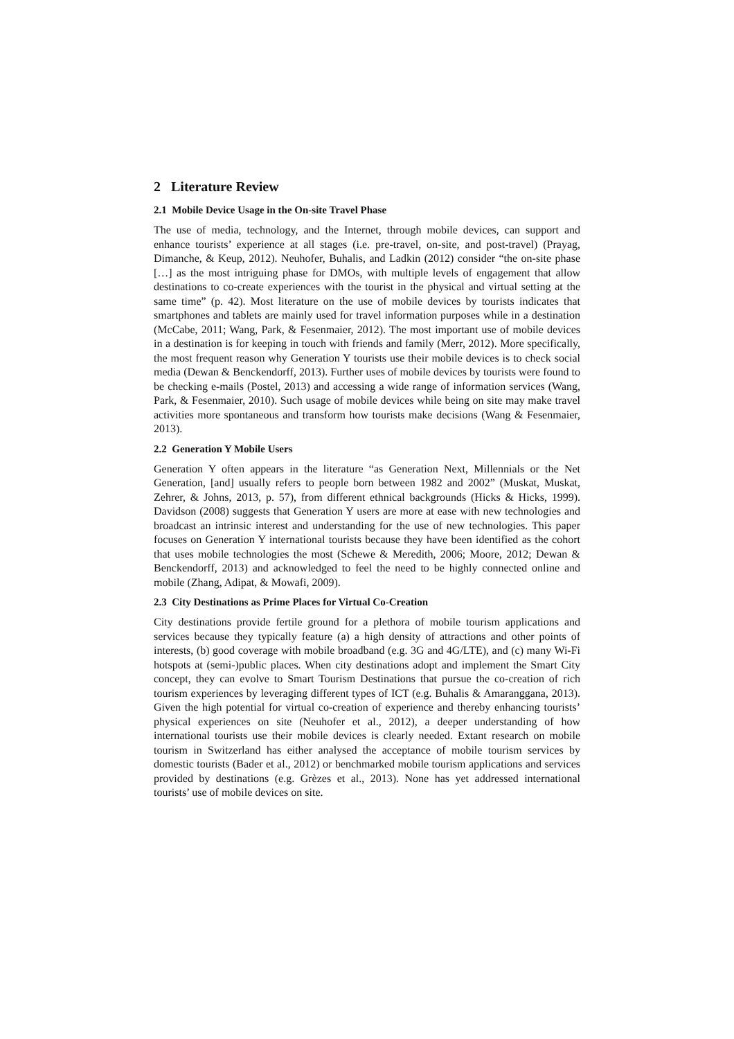2 Literature Review
2.1 Mobile Device Usage in the On-site Travel Phase
The use of media, technology, and the Internet, through mobile devices, can support and enhance tourists’ experience at all stages (i.e. pre-travel, on-site, and post-travel) (Prayag, Dimanche, & Keup, 2012). Neuhofer, Buhalis, and Ladkin (2012) consider “the on-site phase […] as the most intriguing phase for DMOs, with multiple levels of engagement that allow destinations to co-create experiences with the tourist in the physical and virtual setting at the same time” (p. 42). Most literature on the use of mobile devices by tourists indicates that smartphones and tablets are mainly used for travel information purposes while in a destination (McCabe, 2011; Wang, Park, & Fesenmaier, 2012). The most important use of mobile devices in a destination is for keeping in touch with friends and family (Merr, 2012). More specifically, the most frequent reason why Generation Y tourists use their mobile devices is to check social media (Dewan & Benckendorff, 2013). Further uses of mobile devices by tourists were found to be checking e-mails (Postel, 2013) and accessing a wide range of information services (Wang, Park, & Fesenmaier, 2010). Such usage of mobile devices while being on site may make travel activities more spontaneous and transform how tourists make decisions (Wang & Fesenmaier, 2013).
2.2 Generation Y Mobile Users
Generation Y often appears in the literature “as Generation Next, Millennials or the Net Generation, [and] usually refers to people born between 1982 and 2002” (Muskat, Muskat, Zehrer, & Johns, 2013, p. 57), from different ethnical backgrounds (Hicks & Hicks, 1999). Davidson (2008) suggests that Generation Y users are more at ease with new technologies and broadcast an intrinsic interest and understanding for the use of new technologies. This paper focuses on Generation Y international tourists because they have been identified as the cohort that uses mobile technologies the most (Schewe & Meredith, 2006; Moore, 2012; Dewan & Benckendorff, 2013) and acknowledged to feel the need to be highly connected online and mobile (Zhang, Adipat, & Mowafi, 2009).
2.3 City Destinations as Prime Places for Virtual Co-Creation
City destinations provide fertile ground for a plethora of mobile tourism applications and services because they typically feature (a) a high density of attractions and other points of interests, (b) good coverage with mobile broadband (e.g. 3G and 4G/LTE), and (c) many Wi-Fi hotspots at (semi-)public places. When city destinations adopt and implement the Smart City concept, they can evolve to Smart Tourism Destinations that pursue the co-creation of rich tourism experiences by leveraging different types of ICT (e.g. Buhalis & Amaranggana, 2013). Given the high potential for virtual co-creation of experience and thereby enhancing tourists’ physical experiences on site (Neuhofer et al., 2012), a deeper understanding of how international tourists use their mobile devices is clearly needed. Extant research on mobile tourism in Switzerland has either analysed the acceptance of mobile tourism services by domestic tourists (Bader et al., 2012) or benchmarked mobile tourism applications and services provided by destinations (e.g. Grèzes et al., 2013). None has yet addressed international tourists’ use of mobile devices on site.